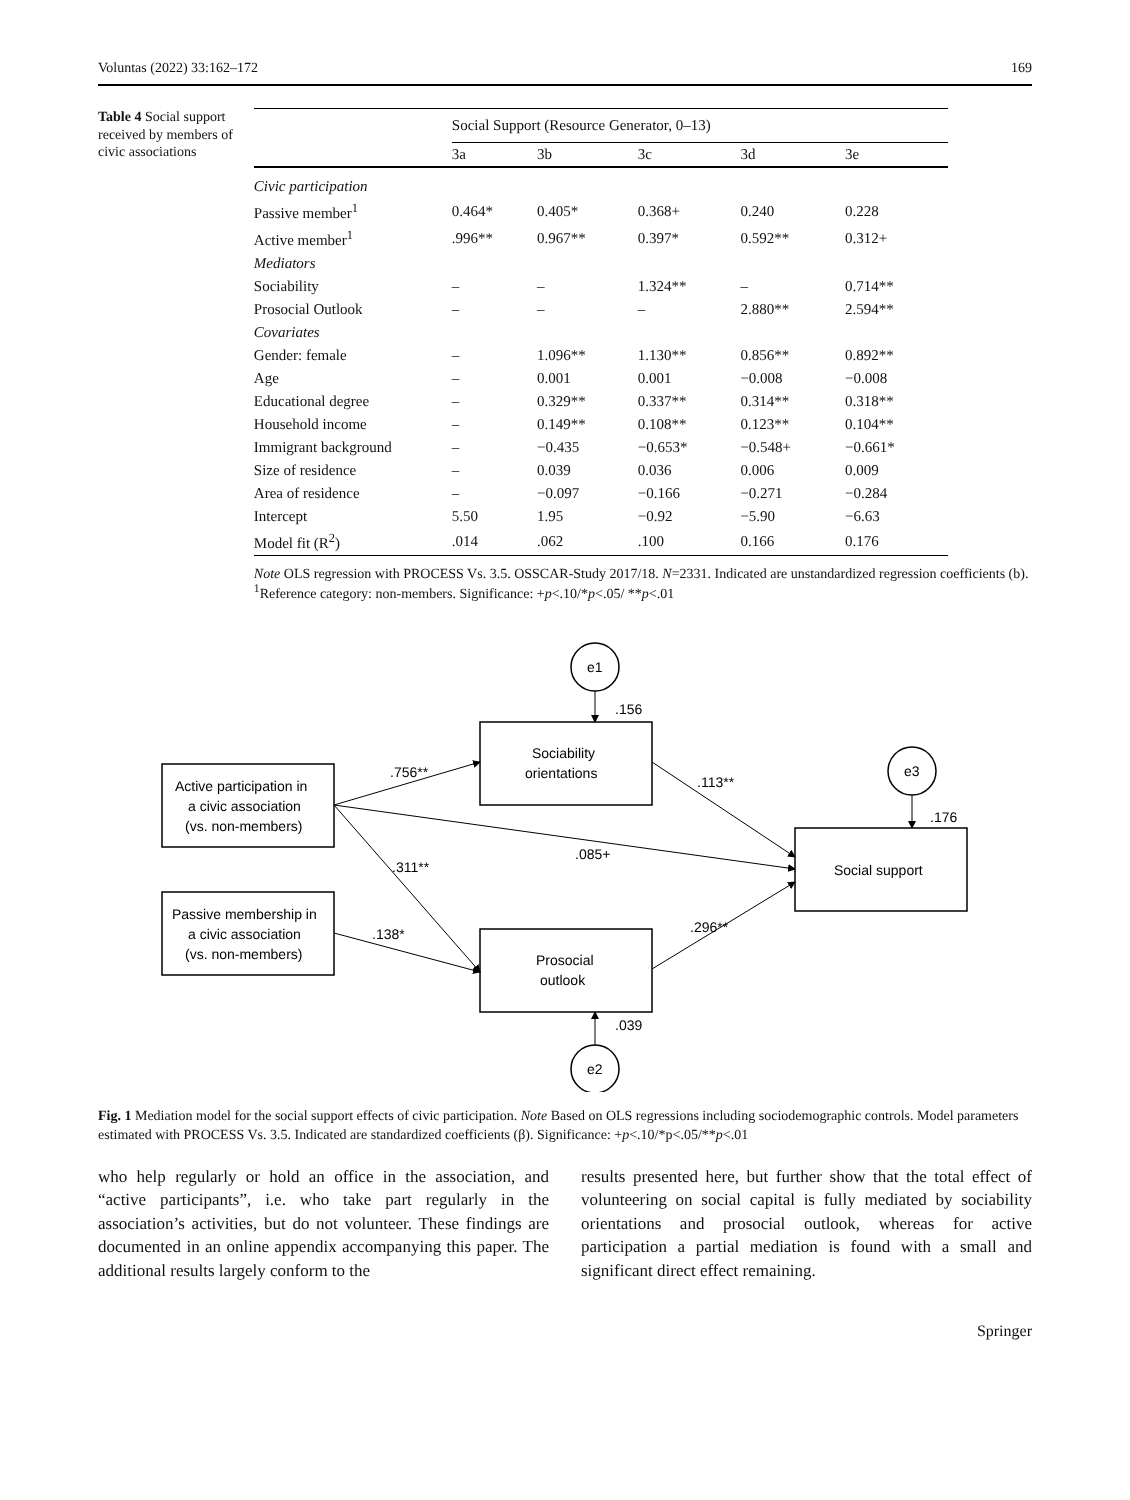Voluntas (2022) 33:162–172 169
Table 4 Social support received by members of civic associations
| | Social Support (Resource Generator, 0–13) | | | | |
| --- | --- | --- | --- | --- | --- |
| | 3a | 3b | 3c | 3d | 3e |
| Civic participation | | | | | |
| Passive member<sup>1</sup> | 0.464* | 0.405* | 0.368+ | 0.240 | 0.228 |
| Active member<sup>1</sup> | .996** | 0.967** | 0.397* | 0.592** | 0.312+ |
| Mediators | | | | | |
| Sociability | – | – | 1.324** | – | 0.714** |
| Prosocial Outlook | – | – | – | 2.880** | 2.594** |
| Covariates | | | | | |
| Gender: female | – | 1.096** | 1.130** | 0.856** | 0.892** |
| Age | – | 0.001 | 0.001 | −0.008 | −0.008 |
| Educational degree | – | 0.329** | 0.337** | 0.314** | 0.318** |
| Household income | – | 0.149** | 0.108** | 0.123** | 0.104** |
| Immigrant background | – | −0.435 | −0.653* | −0.548+ | −0.661* |
| Size of residence | – | 0.039 | 0.036 | 0.006 | 0.009 |
| Area of residence | – | −0.097 | −0.166 | −0.271 | −0.284 |
| Intercept | 5.50 | 1.95 | −0.92 | −5.90 | −6.63 |
| Model fit (R<sup>2</sup>) | .014 | .062 | .100 | 0.166 | 0.176 |
Note OLS regression with PROCESS Vs. 3.5. OSSCAR-Study 2017/18. N=2331. Indicated are unstandardized regression coefficients (b). <sup>1</sup>Reference category: non-members. Significance: +p<.10/*p<.05/ **p<.01
e1
e3
e2
.156
.176
.039
Active participation in
a civic association
(vs. non-members)
Passive membership in
a civic association
(vs. non-members)
Sociability
orientations
Prosocial
outlook
Social support
.756**
.113**
.085+
.311**
.138*
.296**
Fig. 1 Mediation model for the social support effects of civic participation. Note Based on OLS regressions including sociodemographic controls. Model parameters estimated with PROCESS Vs. 3.5. Indicated are standardized coefficients (β). Significance: +p<.10/*p<.05/**p<.01
who help regularly or hold an office in the association, and “active participants”, i.e. who take part regularly in the association’s activities, but do not volunteer. These findings are documented in an online appendix accompanying this paper. The additional results largely conform to the
results presented here, but further show that the total effect of volunteering on social capital is fully mediated by sociability orientations and prosocial outlook, whereas for active participation a partial mediation is found with a small and significant direct effect remaining.
Springer